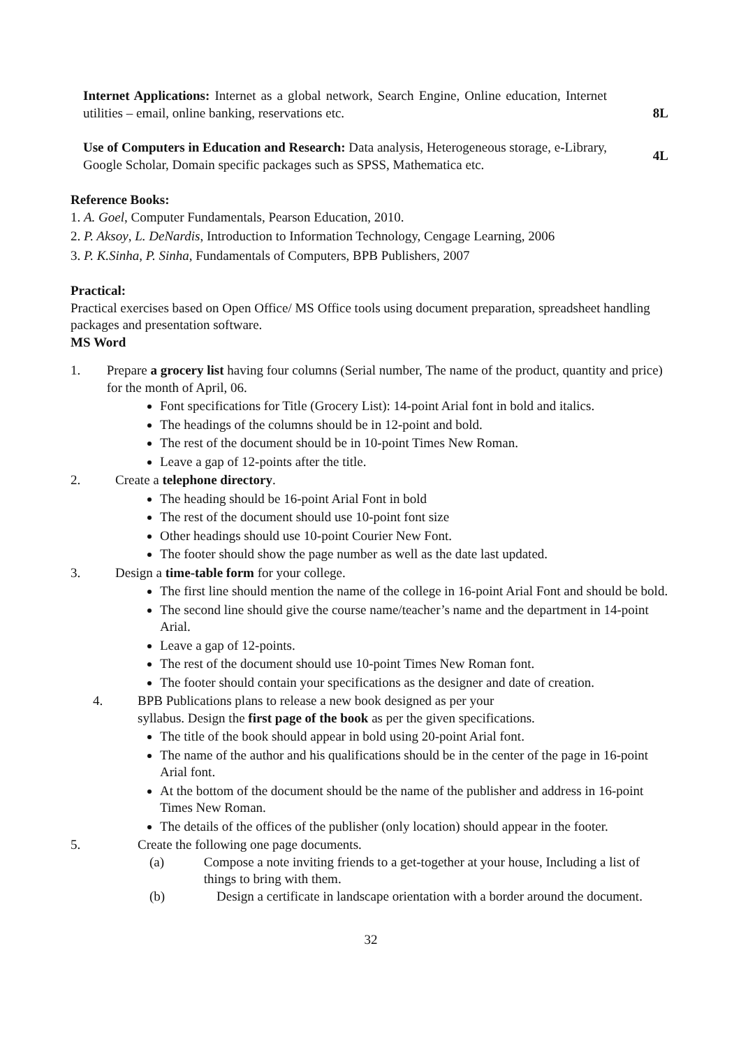Internet Applications: Internet as a global network, Search Engine, Online education, Internet utilities – email, online banking, reservations etc.
8L
Use of Computers in Education and Research: Data analysis, Heterogeneous storage, e-Library, Google Scholar, Domain specific packages such as SPSS, Mathematica etc.
4L
Reference Books:
1. A. Goel, Computer Fundamentals, Pearson Education, 2010.
2. P. Aksoy, L. DeNardis, Introduction to Information Technology, Cengage Learning, 2006
3. P. K.Sinha, P. Sinha, Fundamentals of Computers, BPB Publishers, 2007
Practical:
Practical exercises based on Open Office/ MS Office tools using document preparation, spreadsheet handling packages and presentation software.
MS Word
1. Prepare a grocery list having four columns (Serial number, The name of the product, quantity and price) for the month of April, 06.
Font specifications for Title (Grocery List): 14-point Arial font in bold and italics.
The headings of the columns should be in 12-point and bold.
The rest of the document should be in 10-point Times New Roman.
Leave a gap of 12-points after the title.
2. Create a telephone directory.
The heading should be 16-point Arial Font in bold
The rest of the document should use 10-point font size
Other headings should use 10-point Courier New Font.
The footer should show the page number as well as the date last updated.
3. Design a time-table form for your college.
The first line should mention the name of the college in 16-point Arial Font and should be bold.
The second line should give the course name/teacher’s name and the department in 14-point Arial.
Leave a gap of 12-points.
The rest of the document should use 10-point Times New Roman font.
The footer should contain your specifications as the designer and date of creation.
4. BPB Publications plans to release a new book designed as per your
syllabus. Design the first page of the book as per the given specifications.
The title of the book should appear in bold using 20-point Arial font.
The name of the author and his qualifications should be in the center of the page in 16-point Arial font.
At the bottom of the document should be the name of the publisher and address in 16-point Times New Roman.
The details of the offices of the publisher (only location) should appear in the footer.
5. Create the following one page documents.
(a) Compose a note inviting friends to a get-together at your house, Including a list of things to bring with them.
(b) Design a certificate in landscape orientation with a border around the document.
32